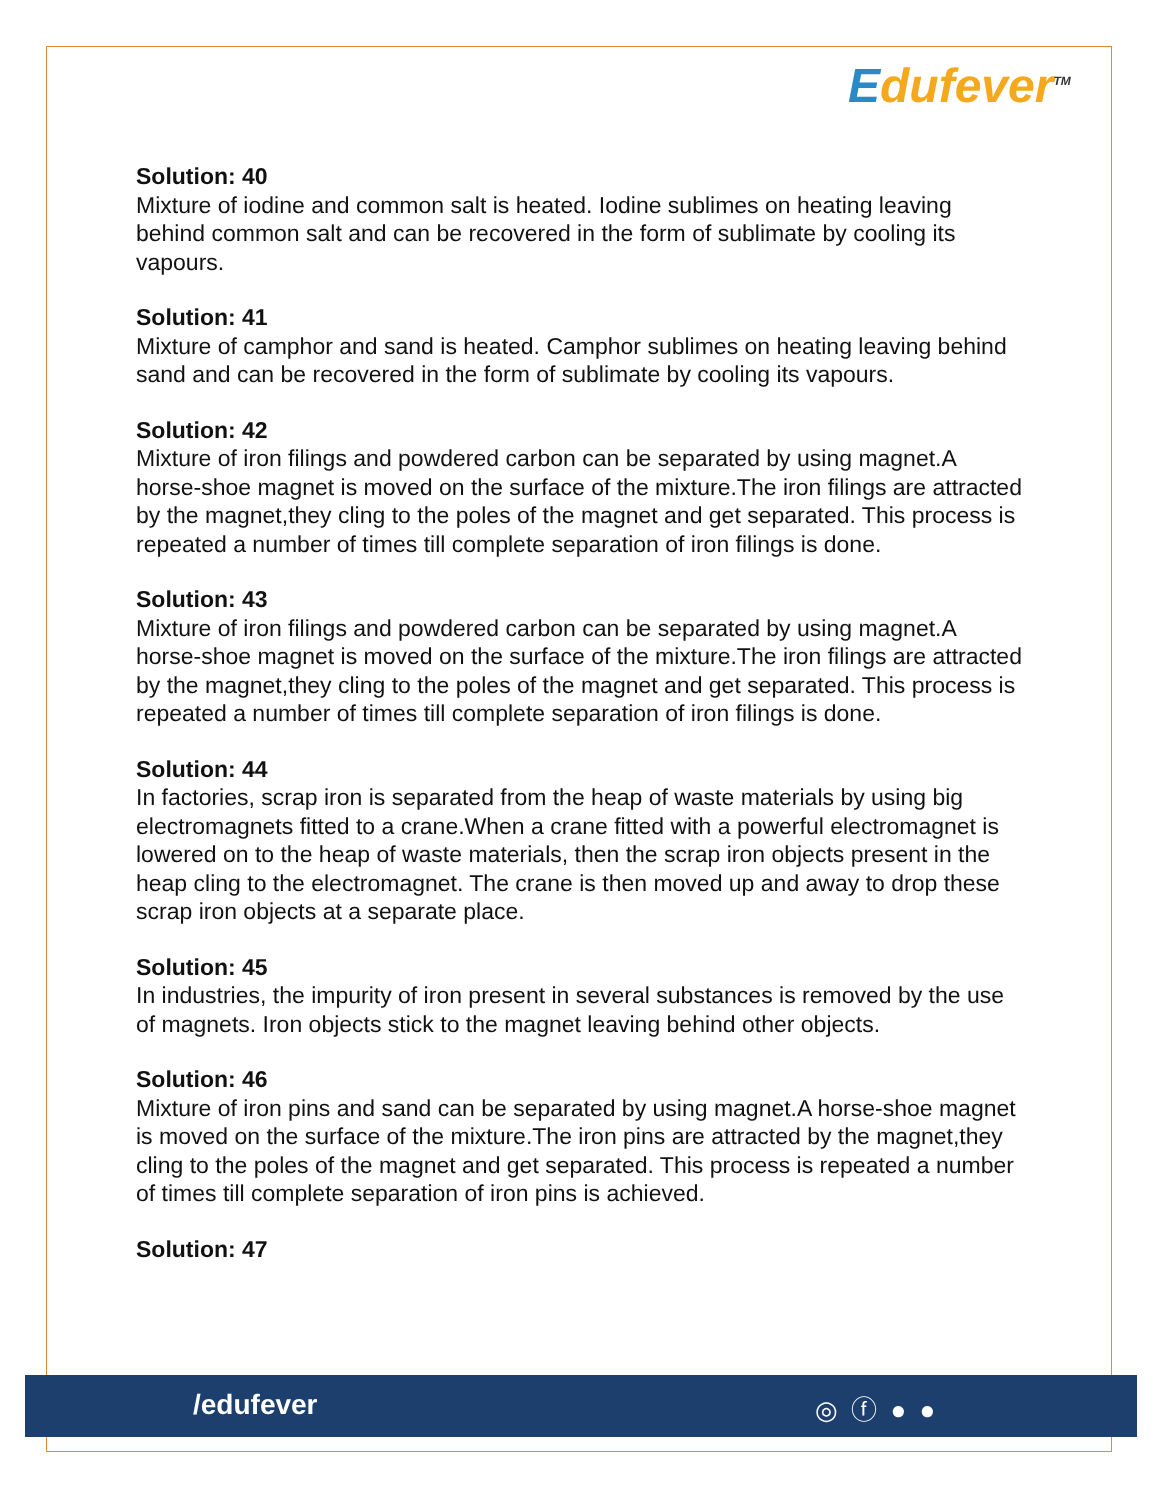Edufever<sup>TM</sup>
Solution: 40
Mixture of iodine and common salt is heated. Iodine sublimes on heating leaving behind common salt and can be recovered in the form of sublimate by cooling its vapours.
Solution: 41
Mixture of camphor and sand is heated. Camphor sublimes on heating leaving behind sand and can be recovered in the form of sublimate by cooling its vapours.
Solution: 42
Mixture of iron filings and powdered carbon can be separated by using magnet.A horse-shoe magnet is moved on the surface of the mixture.The iron filings are attracted by the magnet,they cling to the poles of the magnet and get separated. This process is repeated a number of times till complete separation of iron filings is done.
Solution: 43
Mixture of iron filings and powdered carbon can be separated by using magnet.A horse-shoe magnet is moved on the surface of the mixture.The iron filings are attracted by the magnet,they cling to the poles of the magnet and get separated. This process is repeated a number of times till complete separation of iron filings is done.
Solution: 44
In factories, scrap iron is separated from the heap of waste materials by using big electromagnets fitted to a crane.When a crane fitted with a powerful electromagnet is lowered on to the heap of waste materials, then the scrap iron objects present in the heap cling to the electromagnet. The crane is then moved up and away to drop these scrap iron objects at a separate place.
Solution: 45
In industries, the impurity of iron present in several substances is removed by the use of magnets. Iron objects stick to the magnet leaving behind other objects.
Solution: 46
Mixture of iron pins and sand can be separated by using magnet.A horse-shoe magnet is moved on the surface of the mixture.The iron pins are attracted by the magnet,they cling to the poles of the magnet and get separated. This process is repeated a number of times till complete separation of iron pins is achieved.
Solution: 47
/edufever ◎ ⓕ ● ●